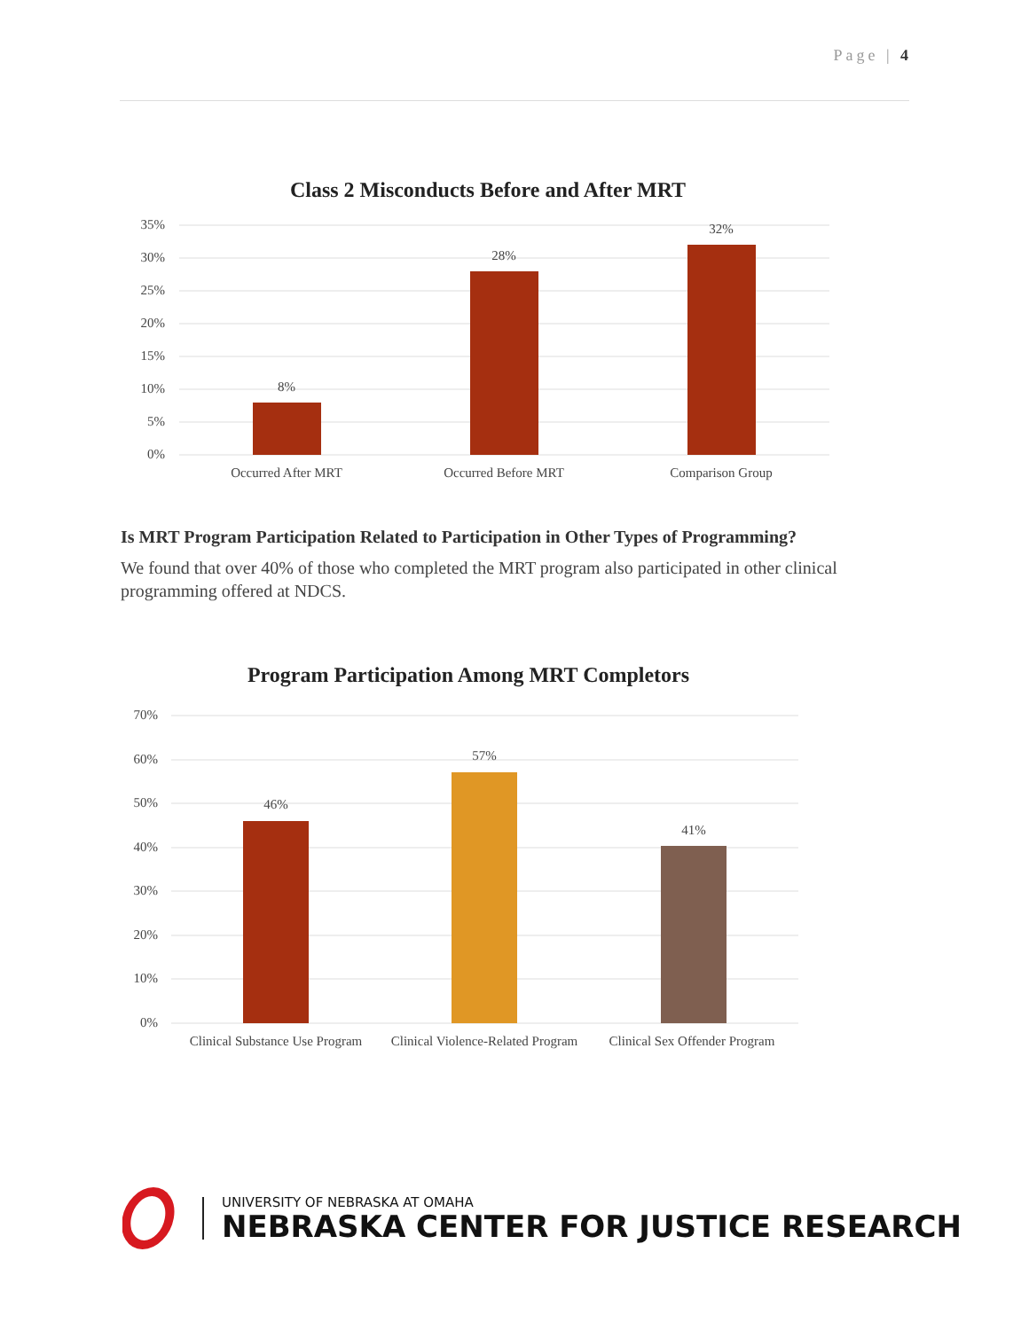Page | 4
Class 2 Misconducts Before and After MRT
35%
30%
25%
20%
15%
10%
5%
0%
8%
28%
32%
Occurred After MRT
Occurred Before MRT
Comparison Group
Is MRT Program Participation Related to Participation in Other Types of Programming?
We found that over 40% of those who completed the MRT program also participated in other clinical programming offered at NDCS.
Program Participation Among MRT Completors
70%
60%
50%
40%
30%
20%
10%
0%
46%
57%
41%
Clinical Substance Use Program
Clinical Violence-Related Program
Clinical Sex Offender Program
UNIVERSITY OF NEBRASKA AT OMAHA
NEBRASKA CENTER FOR JUSTICE RESEARCH